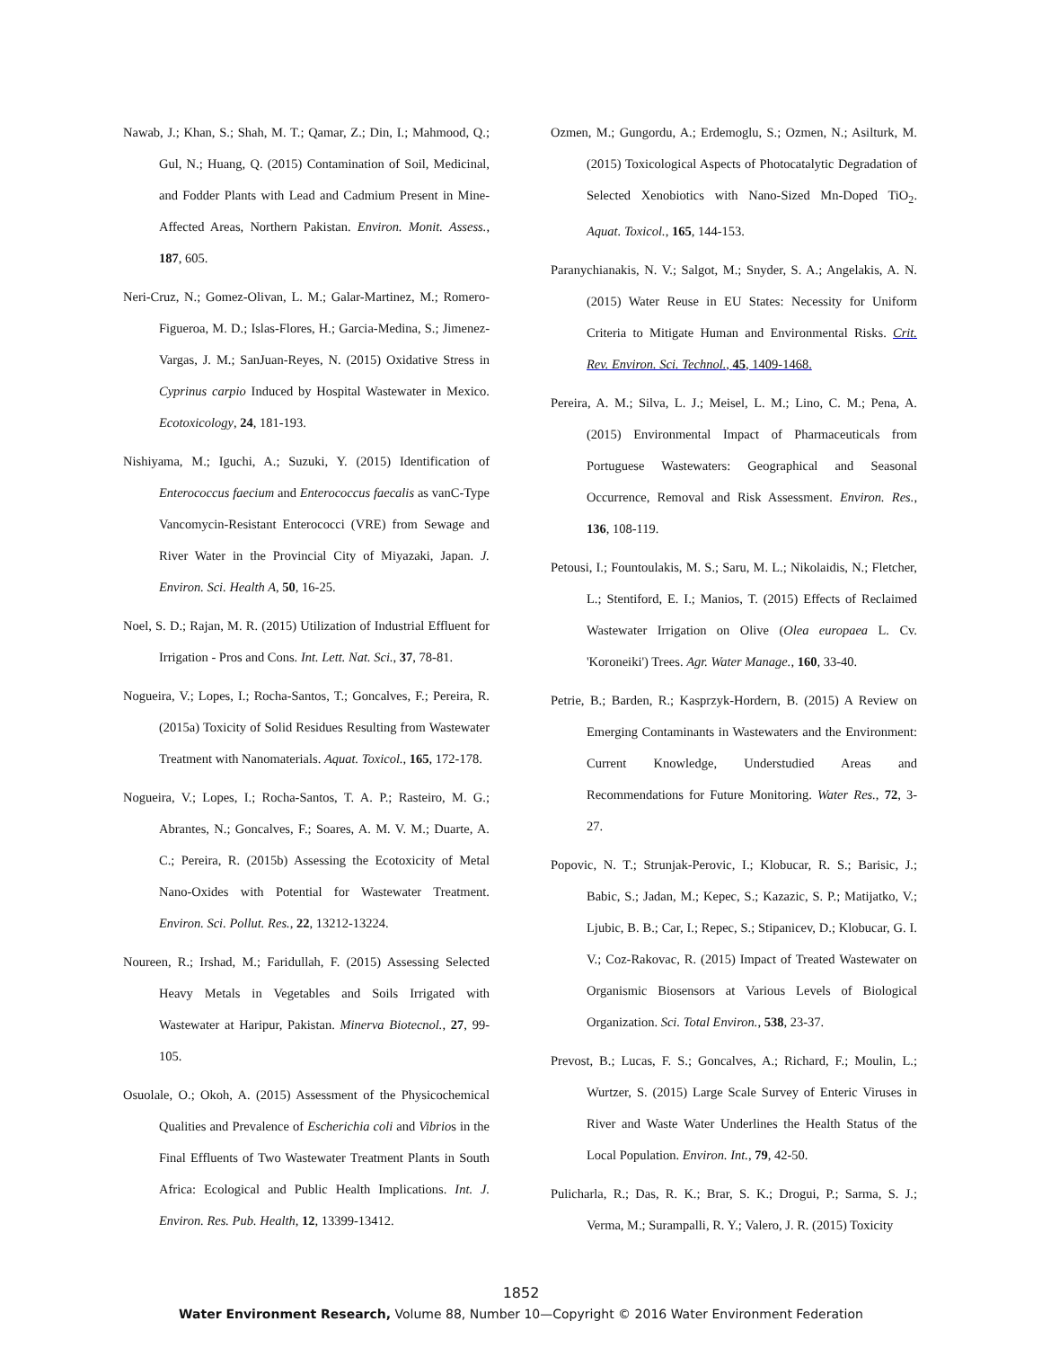Nawab, J.; Khan, S.; Shah, M. T.; Qamar, Z.; Din, I.; Mahmood, Q.; Gul, N.; Huang, Q. (2015) Contamination of Soil, Medicinal, and Fodder Plants with Lead and Cadmium Present in Mine-Affected Areas, Northern Pakistan. Environ. Monit. Assess., 187, 605.
Neri-Cruz, N.; Gomez-Olivan, L. M.; Galar-Martinez, M.; Romero-Figueroa, M. D.; Islas-Flores, H.; Garcia-Medina, S.; Jimenez-Vargas, J. M.; SanJuan-Reyes, N. (2015) Oxidative Stress in Cyprinus carpio Induced by Hospital Wastewater in Mexico. Ecotoxicology, 24, 181-193.
Nishiyama, M.; Iguchi, A.; Suzuki, Y. (2015) Identification of Enterococcus faecium and Enterococcus faecalis as vanC-Type Vancomycin-Resistant Enterococci (VRE) from Sewage and River Water in the Provincial City of Miyazaki, Japan. J. Environ. Sci. Health A, 50, 16-25.
Noel, S. D.; Rajan, M. R. (2015) Utilization of Industrial Effluent for Irrigation - Pros and Cons. Int. Lett. Nat. Sci., 37, 78-81.
Nogueira, V.; Lopes, I.; Rocha-Santos, T.; Goncalves, F.; Pereira, R. (2015a) Toxicity of Solid Residues Resulting from Wastewater Treatment with Nanomaterials. Aquat. Toxicol., 165, 172-178.
Nogueira, V.; Lopes, I.; Rocha-Santos, T. A. P.; Rasteiro, M. G.; Abrantes, N.; Goncalves, F.; Soares, A. M. V. M.; Duarte, A. C.; Pereira, R. (2015b) Assessing the Ecotoxicity of Metal Nano-Oxides with Potential for Wastewater Treatment. Environ. Sci. Pollut. Res., 22, 13212-13224.
Noureen, R.; Irshad, M.; Faridullah, F. (2015) Assessing Selected Heavy Metals in Vegetables and Soils Irrigated with Wastewater at Haripur, Pakistan. Minerva Biotecnol., 27, 99-105.
Osuolale, O.; Okoh, A. (2015) Assessment of the Physicochemical Qualities and Prevalence of Escherichia coli and Vibrios in the Final Effluents of Two Wastewater Treatment Plants in South Africa: Ecological and Public Health Implications. Int. J. Environ. Res. Pub. Health, 12, 13399-13412.
Ozmen, M.; Gungordu, A.; Erdemoglu, S.; Ozmen, N.; Asilturk, M. (2015) Toxicological Aspects of Photocatalytic Degradation of Selected Xenobiotics with Nano-Sized Mn-Doped TiO<sub>2</sub>. Aquat. Toxicol., 165, 144-153.
Paranychianakis, N. V.; Salgot, M.; Snyder, S. A.; Angelakis, A. N. (2015) Water Reuse in EU States: Necessity for Uniform Criteria to Mitigate Human and Environmental Risks. Crit. Rev. Environ. Sci. Technol., 45, 1409-1468.
Pereira, A. M.; Silva, L. J.; Meisel, L. M.; Lino, C. M.; Pena, A. (2015) Environmental Impact of Pharmaceuticals from Portuguese Wastewaters: Geographical and Seasonal Occurrence, Removal and Risk Assessment. Environ. Res., 136, 108-119.
Petousi, I.; Fountoulakis, M. S.; Saru, M. L.; Nikolaidis, N.; Fletcher, L.; Stentiford, E. I.; Manios, T. (2015) Effects of Reclaimed Wastewater Irrigation on Olive (Olea europaea L. Cv. 'Koroneiki') Trees. Agr. Water Manage., 160, 33-40.
Petrie, B.; Barden, R.; Kasprzyk-Hordern, B. (2015) A Review on Emerging Contaminants in Wastewaters and the Environment: Current Knowledge, Understudied Areas and Recommendations for Future Monitoring. Water Res., 72, 3-27.
Popovic, N. T.; Strunjak-Perovic, I.; Klobucar, R. S.; Barisic, J.; Babic, S.; Jadan, M.; Kepec, S.; Kazazic, S. P.; Matijatko, V.; Ljubic, B. B.; Car, I.; Repec, S.; Stipanicev, D.; Klobucar, G. I. V.; Coz-Rakovac, R. (2015) Impact of Treated Wastewater on Organismic Biosensors at Various Levels of Biological Organization. Sci. Total Environ., 538, 23-37.
Prevost, B.; Lucas, F. S.; Goncalves, A.; Richard, F.; Moulin, L.; Wurtzer, S. (2015) Large Scale Survey of Enteric Viruses in River and Waste Water Underlines the Health Status of the Local Population. Environ. Int., 79, 42-50.
Pulicharla, R.; Das, R. K.; Brar, S. K.; Drogui, P.; Sarma, S. J.; Verma, M.; Surampalli, R. Y.; Valero, J. R. (2015) Toxicity
1852
Water Environment Research, Volume 88, Number 10—Copyright © 2016 Water Environment Federation